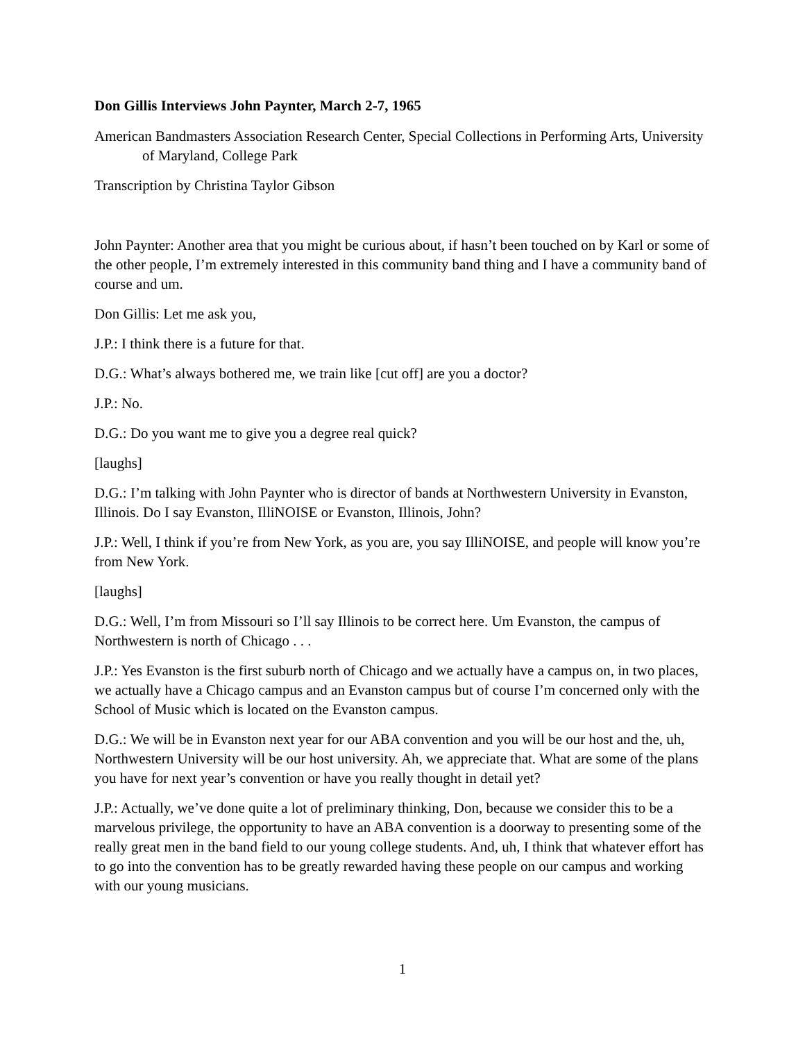Don Gillis Interviews John Paynter, March 2-7, 1965
American Bandmasters Association Research Center, Special Collections in Performing Arts, University of Maryland, College Park
Transcription by Christina Taylor Gibson
John Paynter: Another area that you might be curious about, if hasn’t been touched on by Karl or some of the other people, I’m extremely interested in this community band thing and I have a community band of course and um.
Don Gillis: Let me ask you,
J.P.: I think there is a future for that.
D.G.: What’s always bothered me, we train like [cut off] are you a doctor?
J.P.: No.
D.G.: Do you want me to give you a degree real quick?
[laughs]
D.G.: I’m talking with John Paynter who is director of bands at Northwestern University in Evanston, Illinois. Do I say Evanston, IlliNOISE or Evanston, Illinois, John?
J.P.: Well, I think if you’re from New York, as you are, you say IlliNOISE, and people will know you’re from New York.
[laughs]
D.G.: Well, I’m from Missouri so I’ll say Illinois to be correct here. Um Evanston, the campus of Northwestern is north of Chicago . . .
J.P.: Yes Evanston is the first suburb north of Chicago and we actually have a campus on, in two places, we actually have a Chicago campus and an Evanston campus but of course I’m concerned only with the School of Music which is located on the Evanston campus.
D.G.: We will be in Evanston next year for our ABA convention and you will be our host and the, uh, Northwestern University will be our host university. Ah, we appreciate that. What are some of the plans you have for next year’s convention or have you really thought in detail yet?
J.P.: Actually, we’ve done quite a lot of preliminary thinking, Don, because we consider this to be a marvelous privilege, the opportunity to have an ABA convention is a doorway to presenting some of the really great men in the band field to our young college students. And, uh, I think that whatever effort has to go into the convention has to be greatly rewarded having these people on our campus and working with our young musicians.
1